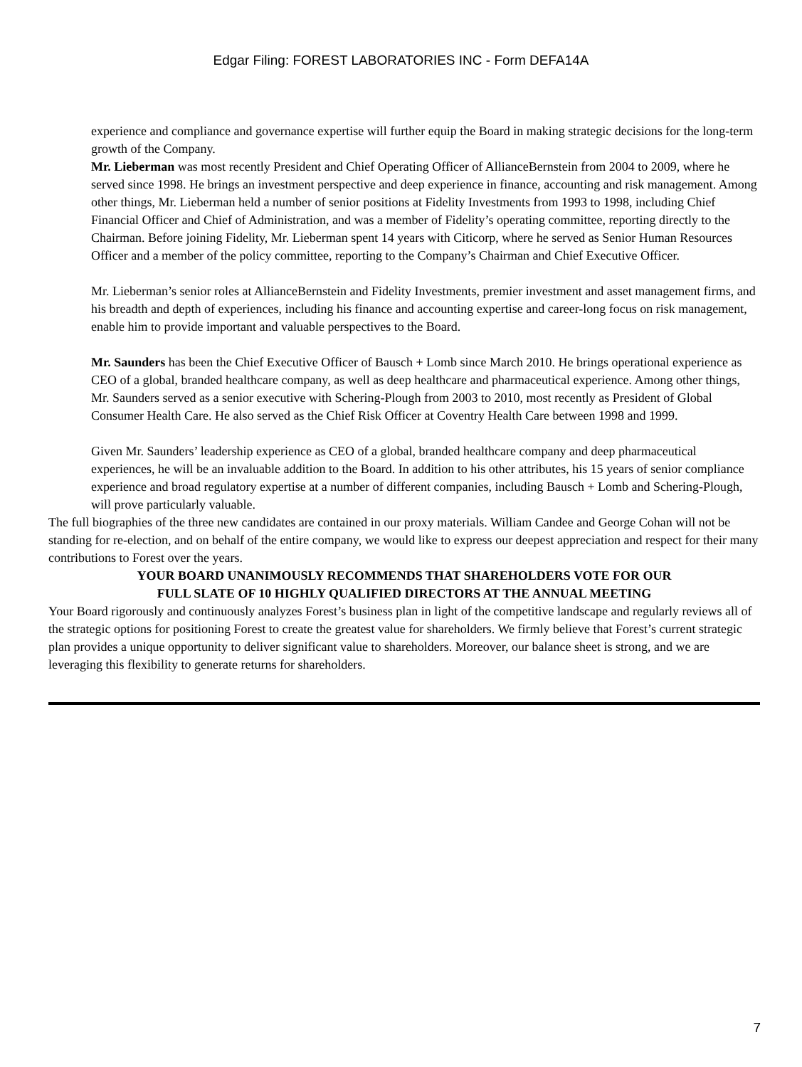Edgar Filing: FOREST LABORATORIES INC - Form DEFA14A
experience and compliance and governance expertise will further equip the Board in making strategic decisions for the long-term growth of the Company.
Mr. Lieberman was most recently President and Chief Operating Officer of AllianceBernstein from 2004 to 2009, where he served since 1998. He brings an investment perspective and deep experience in finance, accounting and risk management. Among other things, Mr. Lieberman held a number of senior positions at Fidelity Investments from 1993 to 1998, including Chief Financial Officer and Chief of Administration, and was a member of Fidelity’s operating committee, reporting directly to the Chairman. Before joining Fidelity, Mr. Lieberman spent 14 years with Citicorp, where he served as Senior Human Resources Officer and a member of the policy committee, reporting to the Company’s Chairman and Chief Executive Officer.
Mr. Lieberman’s senior roles at AllianceBernstein and Fidelity Investments, premier investment and asset management firms, and his breadth and depth of experiences, including his finance and accounting expertise and career-long focus on risk management, enable him to provide important and valuable perspectives to the Board.
Mr. Saunders has been the Chief Executive Officer of Bausch + Lomb since March 2010. He brings operational experience as CEO of a global, branded healthcare company, as well as deep healthcare and pharmaceutical experience. Among other things, Mr. Saunders served as a senior executive with Schering-Plough from 2003 to 2010, most recently as President of Global Consumer Health Care. He also served as the Chief Risk Officer at Coventry Health Care between 1998 and 1999.
Given Mr. Saunders’ leadership experience as CEO of a global, branded healthcare company and deep pharmaceutical experiences, he will be an invaluable addition to the Board. In addition to his other attributes, his 15 years of senior compliance experience and broad regulatory expertise at a number of different companies, including Bausch + Lomb and Schering-Plough, will prove particularly valuable.
The full biographies of the three new candidates are contained in our proxy materials. William Candee and George Cohan will not be standing for re-election, and on behalf of the entire company, we would like to express our deepest appreciation and respect for their many contributions to Forest over the years.
YOUR BOARD UNANIMOUSLY RECOMMENDS THAT SHAREHOLDERS VOTE FOR OUR
FULL SLATE OF 10 HIGHLY QUALIFIED DIRECTORS AT THE ANNUAL MEETING
Your Board rigorously and continuously analyzes Forest’s business plan in light of the competitive landscape and regularly reviews all of the strategic options for positioning Forest to create the greatest value for shareholders. We firmly believe that Forest’s current strategic plan provides a unique opportunity to deliver significant value to shareholders. Moreover, our balance sheet is strong, and we are leveraging this flexibility to generate returns for shareholders.
7